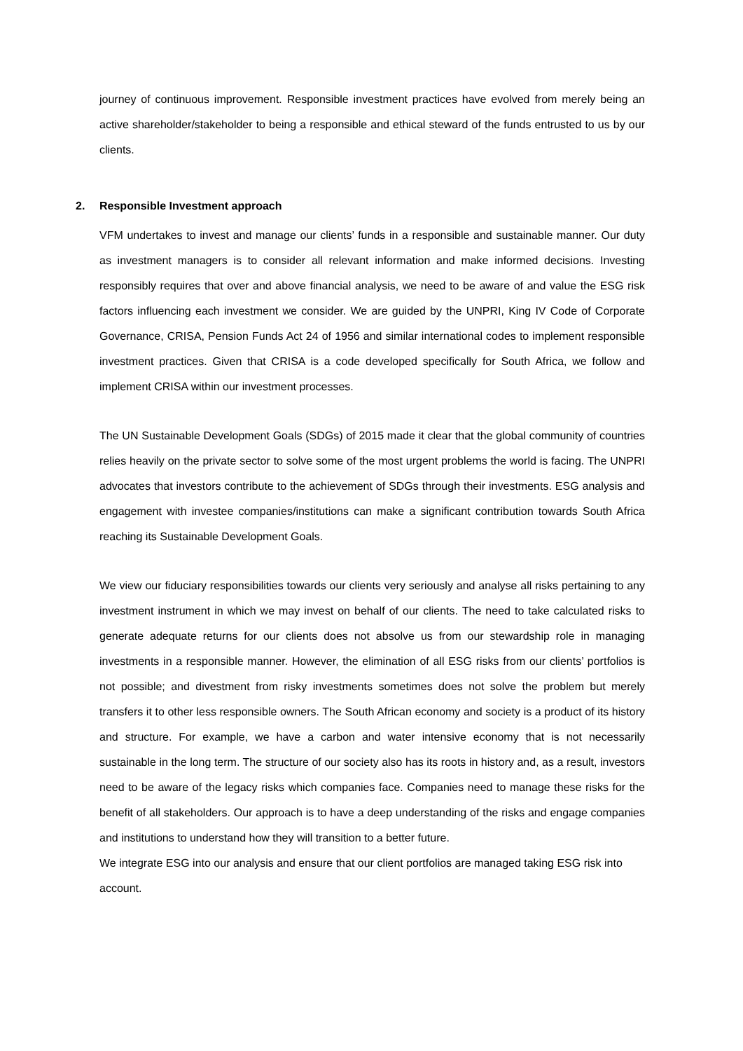journey of continuous improvement. Responsible investment practices have evolved from merely being an active shareholder/stakeholder to being a responsible and ethical steward of the funds entrusted to us by our clients.
2. Responsible Investment approach
VFM undertakes to invest and manage our clients’ funds in a responsible and sustainable manner. Our duty as investment managers is to consider all relevant information and make informed decisions. Investing responsibly requires that over and above financial analysis, we need to be aware of and value the ESG risk factors influencing each investment we consider. We are guided by the UNPRI, King IV Code of Corporate Governance, CRISA, Pension Funds Act 24 of 1956 and similar international codes to implement responsible investment practices. Given that CRISA is a code developed specifically for South Africa, we follow and implement CRISA within our investment processes.
The UN Sustainable Development Goals (SDGs) of 2015 made it clear that the global community of countries relies heavily on the private sector to solve some of the most urgent problems the world is facing. The UNPRI advocates that investors contribute to the achievement of SDGs through their investments. ESG analysis and engagement with investee companies/institutions can make a significant contribution towards South Africa reaching its Sustainable Development Goals.
We view our fiduciary responsibilities towards our clients very seriously and analyse all risks pertaining to any investment instrument in which we may invest on behalf of our clients. The need to take calculated risks to generate adequate returns for our clients does not absolve us from our stewardship role in managing investments in a responsible manner. However, the elimination of all ESG risks from our clients’ portfolios is not possible; and divestment from risky investments sometimes does not solve the problem but merely transfers it to other less responsible owners. The South African economy and society is a product of its history and structure. For example, we have a carbon and water intensive economy that is not necessarily sustainable in the long term. The structure of our society also has its roots in history and, as a result, investors need to be aware of the legacy risks which companies face. Companies need to manage these risks for the benefit of all stakeholders. Our approach is to have a deep understanding of the risks and engage companies and institutions to understand how they will transition to a better future.
We integrate ESG into our analysis and ensure that our client portfolios are managed taking ESG risk into account.